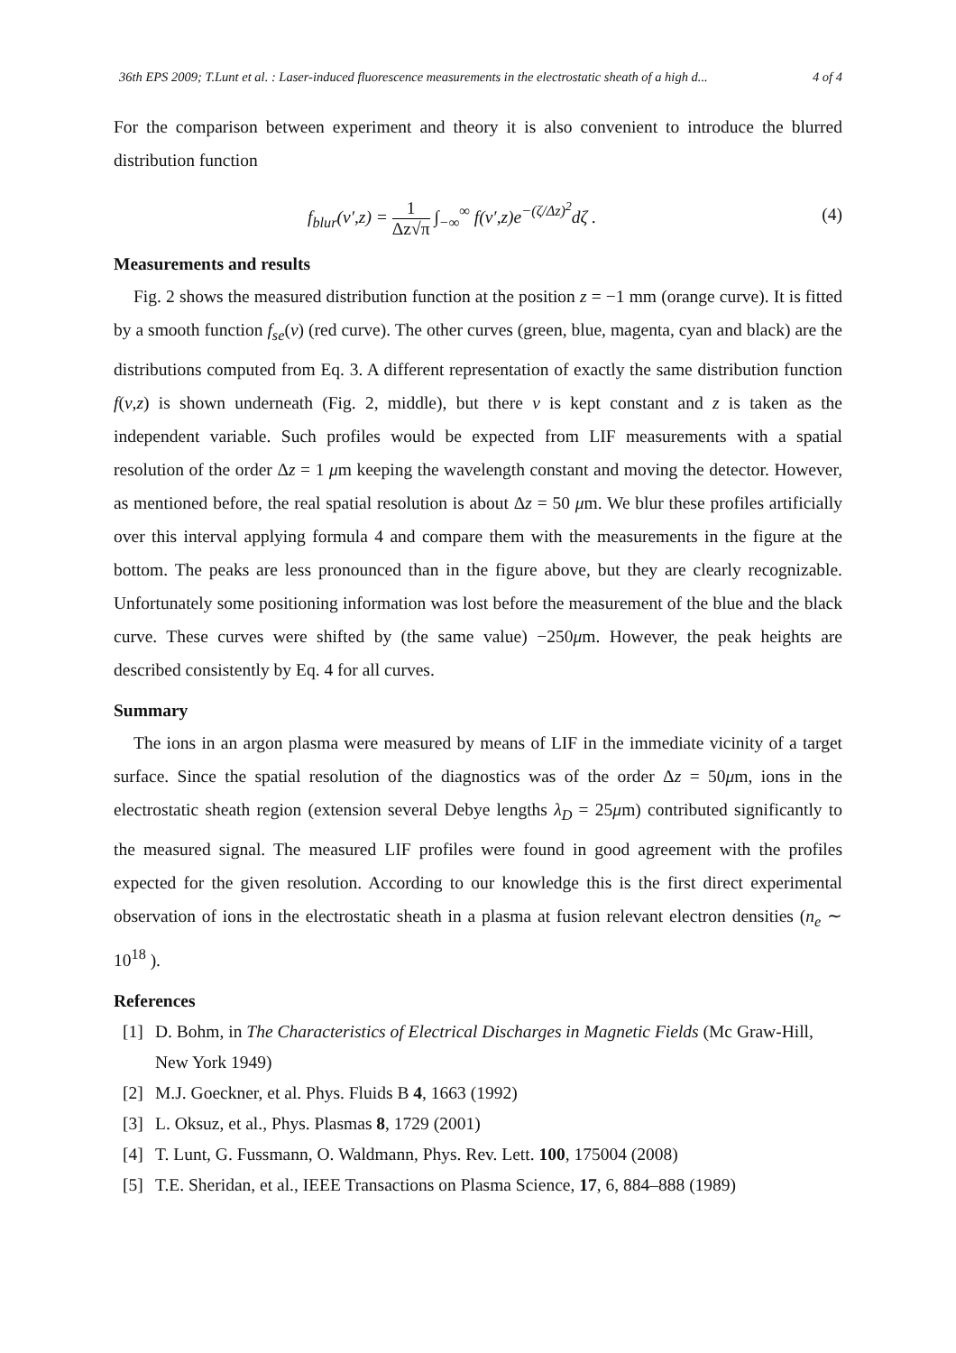36th EPS 2009; T.Lunt et al. : Laser-induced fluorescence measurements in the electrostatic sheath of a high d... 4 of 4
For the comparison between experiment and theory it is also convenient to introduce the blurred distribution function
f<sub>blur</sub>(v′,z) = 1 Δz√π ∫<sub>−∞</sub><sup>∞</sup> f(v′,z)e<sup>−(ζ/Δz)<sup>2</sup></sup>dζ . (4)
Measurements and results
Fig. 2 shows the measured distribution function at the position z = −1 mm (orange curve). It is fitted by a smooth function f<sub>se</sub>(v) (red curve). The other curves (green, blue, magenta, cyan and black) are the distributions computed from Eq. 3. A different representation of exactly the same distribution function f(v,z) is shown underneath (Fig. 2, middle), but there v is kept constant and z is taken as the independent variable. Such profiles would be expected from LIF measurements with a spatial resolution of the order Δz = 1 μm keeping the wavelength constant and moving the detector. However, as mentioned before, the real spatial resolution is about Δz = 50 μm. We blur these profiles artificially over this interval applying formula 4 and compare them with the measurements in the figure at the bottom. The peaks are less pronounced than in the figure above, but they are clearly recognizable. Unfortunately some positioning information was lost before the measurement of the blue and the black curve. These curves were shifted by (the same value) −250μm. However, the peak heights are described consistently by Eq. 4 for all curves.
Summary
The ions in an argon plasma were measured by means of LIF in the immediate vicinity of a target surface. Since the spatial resolution of the diagnostics was of the order Δz = 50μm, ions in the electrostatic sheath region (extension several Debye lengths λ<sub>D</sub> = 25μm) contributed significantly to the measured signal. The measured LIF profiles were found in good agreement with the profiles expected for the given resolution. According to our knowledge this is the first direct experimental observation of ions in the electrostatic sheath in a plasma at fusion relevant electron densities (n<sub>e</sub> ∼ 10<sup>18</sup> ).
References
[1] D. Bohm, in The Characteristics of Electrical Discharges in Magnetic Fields (Mc Graw-Hill, New York 1949)
[2] M.J. Goeckner, et al. Phys. Fluids B 4, 1663 (1992)
[3] L. Oksuz, et al., Phys. Plasmas 8, 1729 (2001)
[4] T. Lunt, G. Fussmann, O. Waldmann, Phys. Rev. Lett. 100, 175004 (2008)
[5] T.E. Sheridan, et al., IEEE Transactions on Plasma Science, 17, 6, 884–888 (1989)